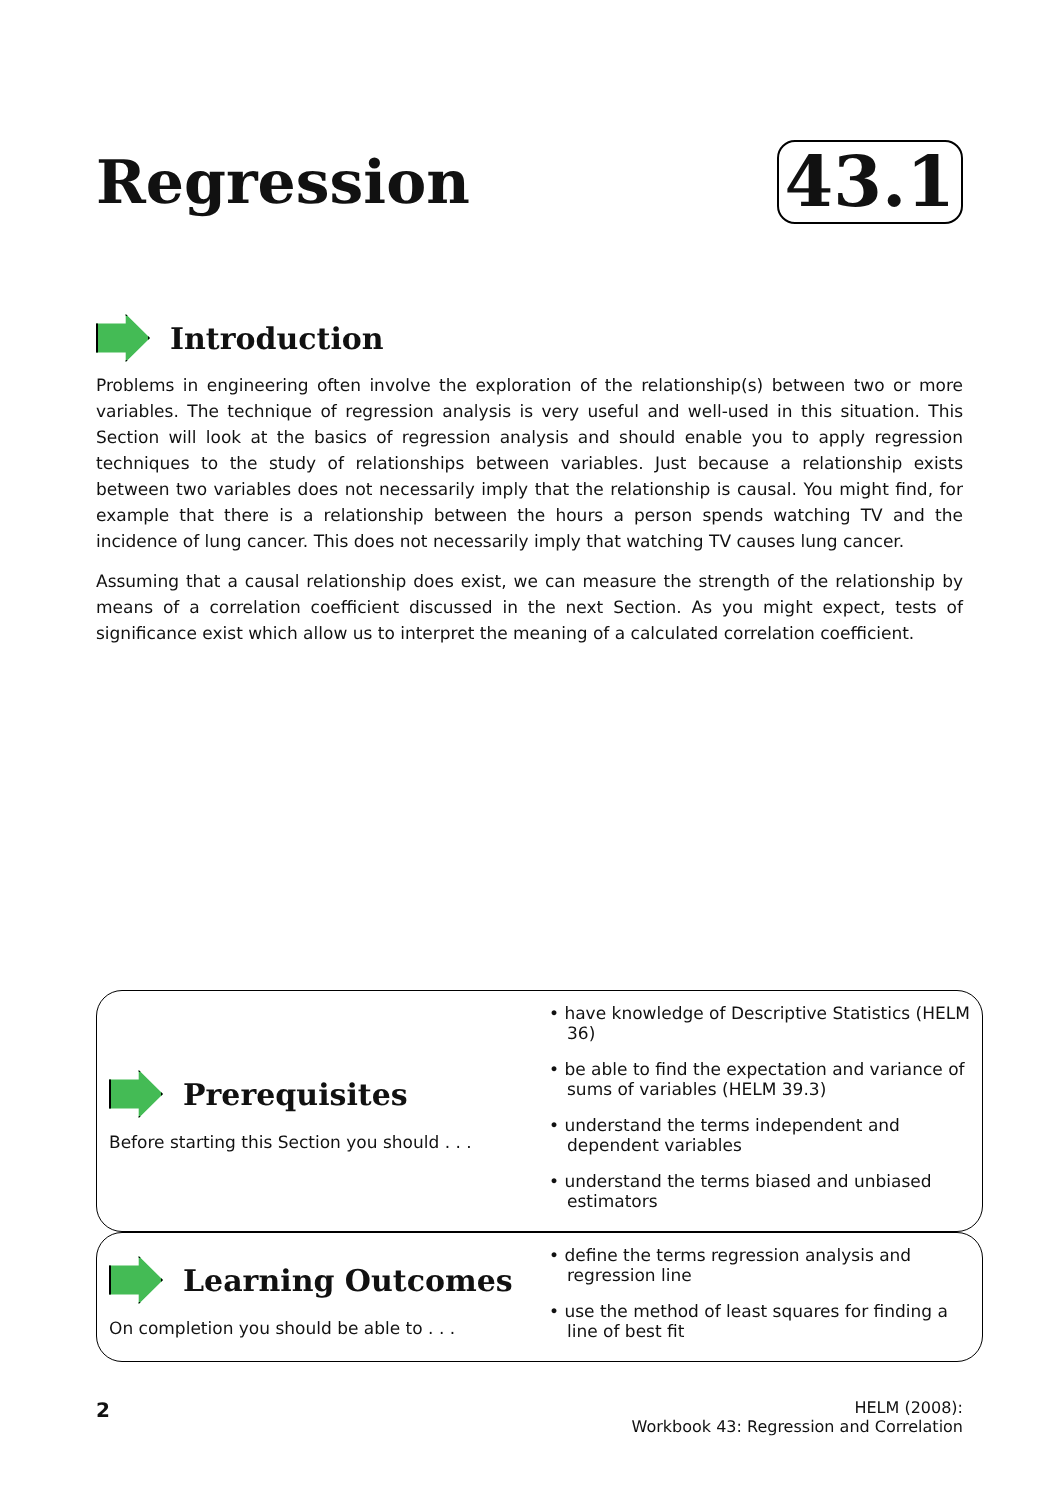Regression
43.1
Introduction
Problems in engineering often involve the exploration of the relationship(s) between two or more variables. The technique of regression analysis is very useful and well-used in this situation. This Section will look at the basics of regression analysis and should enable you to apply regression techniques to the study of relationships between variables. Just because a relationship exists between two variables does not necessarily imply that the relationship is causal. You might find, for example that there is a relationship between the hours a person spends watching TV and the incidence of lung cancer. This does not necessarily imply that watching TV causes lung cancer.
Assuming that a causal relationship does exist, we can measure the strength of the relationship by means of a correlation coefficient discussed in the next Section. As you might expect, tests of significance exist which allow us to interpret the meaning of a calculated correlation coefficient.
Prerequisites
Before starting this Section you should . . .
• have knowledge of Descriptive Statistics (HELM 36)
• be able to find the expectation and variance of sums of variables (HELM 39.3)
• understand the terms independent and dependent variables
• understand the terms biased and unbiased estimators
Learning Outcomes
On completion you should be able to . . .
• define the terms regression analysis and regression line
• use the method of least squares for finding a line of best fit
2 HELM (2008):
Workbook 43: Regression and Correlation